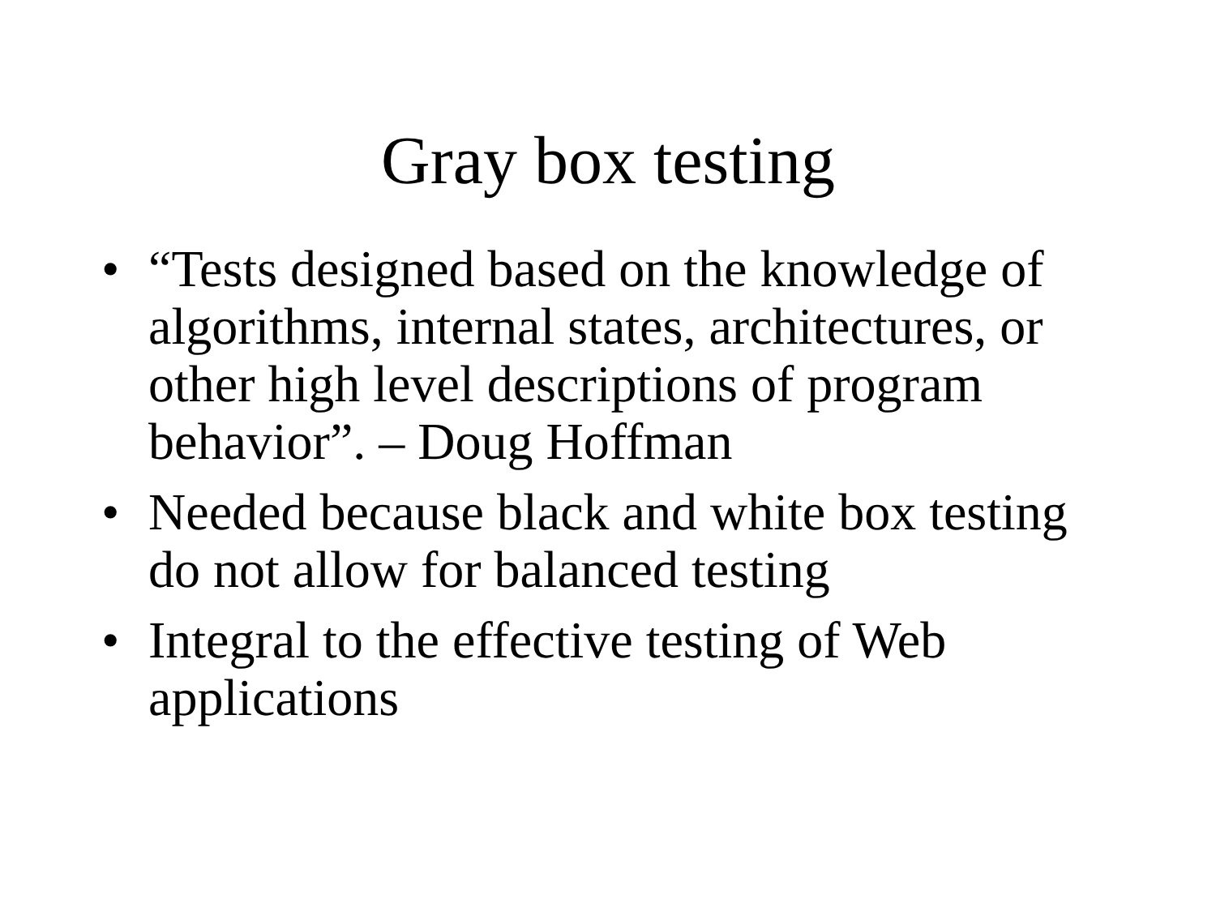Gray box testing
• “Tests designed based on the knowledge of algorithms, internal states, architectures, or other high level descriptions of program behavior”. – Doug Hoffman
• Needed because black and white box testing do not allow for balanced testing
• Integral to the effective testing of Web applications